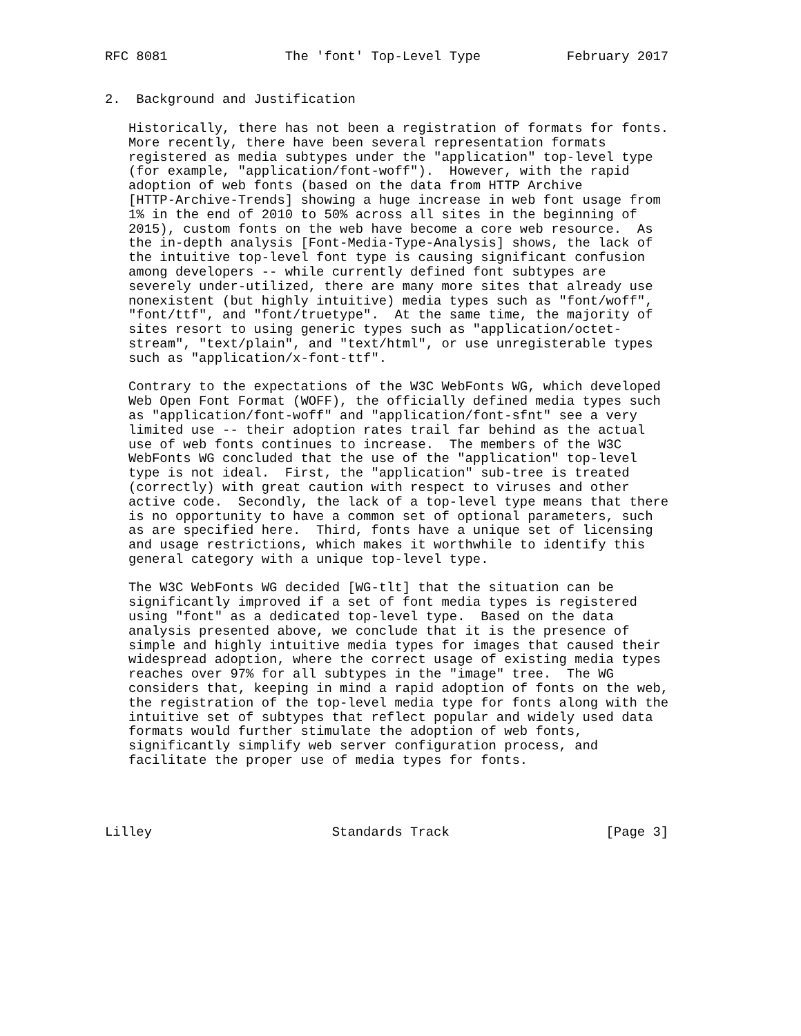RFC 8081               The 'font' Top-Level Type           February 2017


2.  Background and Justification

   Historically, there has not been a registration of formats for fonts.
   More recently, there have been several representation formats
   registered as media subtypes under the "application" top-level type
   (for example, "application/font-woff").  However, with the rapid
   adoption of web fonts (based on the data from HTTP Archive
   [HTTP-Archive-Trends] showing a huge increase in web font usage from
   1% in the end of 2010 to 50% across all sites in the beginning of
   2015), custom fonts on the web have become a core web resource.  As
   the in-depth analysis [Font-Media-Type-Analysis] shows, the lack of
   the intuitive top-level font type is causing significant confusion
   among developers -- while currently defined font subtypes are
   severely under-utilized, there are many more sites that already use
   nonexistent (but highly intuitive) media types such as "font/woff",
   "font/ttf", and "font/truetype".  At the same time, the majority of
   sites resort to using generic types such as "application/octet-
   stream", "text/plain", and "text/html", or use unregisterable types
   such as "application/x-font-ttf".

   Contrary to the expectations of the W3C WebFonts WG, which developed
   Web Open Font Format (WOFF), the officially defined media types such
   as "application/font-woff" and "application/font-sfnt" see a very
   limited use -- their adoption rates trail far behind as the actual
   use of web fonts continues to increase.  The members of the W3C
   WebFonts WG concluded that the use of the "application" top-level
   type is not ideal.  First, the "application" sub-tree is treated
   (correctly) with great caution with respect to viruses and other
   active code.  Secondly, the lack of a top-level type means that there
   is no opportunity to have a common set of optional parameters, such
   as are specified here.  Third, fonts have a unique set of licensing
   and usage restrictions, which makes it worthwhile to identify this
   general category with a unique top-level type.

   The W3C WebFonts WG decided [WG-tlt] that the situation can be
   significantly improved if a set of font media types is registered
   using "font" as a dedicated top-level type.  Based on the data
   analysis presented above, we conclude that it is the presence of
   simple and highly intuitive media types for images that caused their
   widespread adoption, where the correct usage of existing media types
   reaches over 97% for all subtypes in the "image" tree.  The WG
   considers that, keeping in mind a rapid adoption of fonts on the web,
   the registration of the top-level media type for fonts along with the
   intuitive set of subtypes that reflect popular and widely used data
   formats would further stimulate the adoption of web fonts,
   significantly simplify web server configuration process, and
   facilitate the proper use of media types for fonts.




Lilley                       Standards Track                    [Page 3]